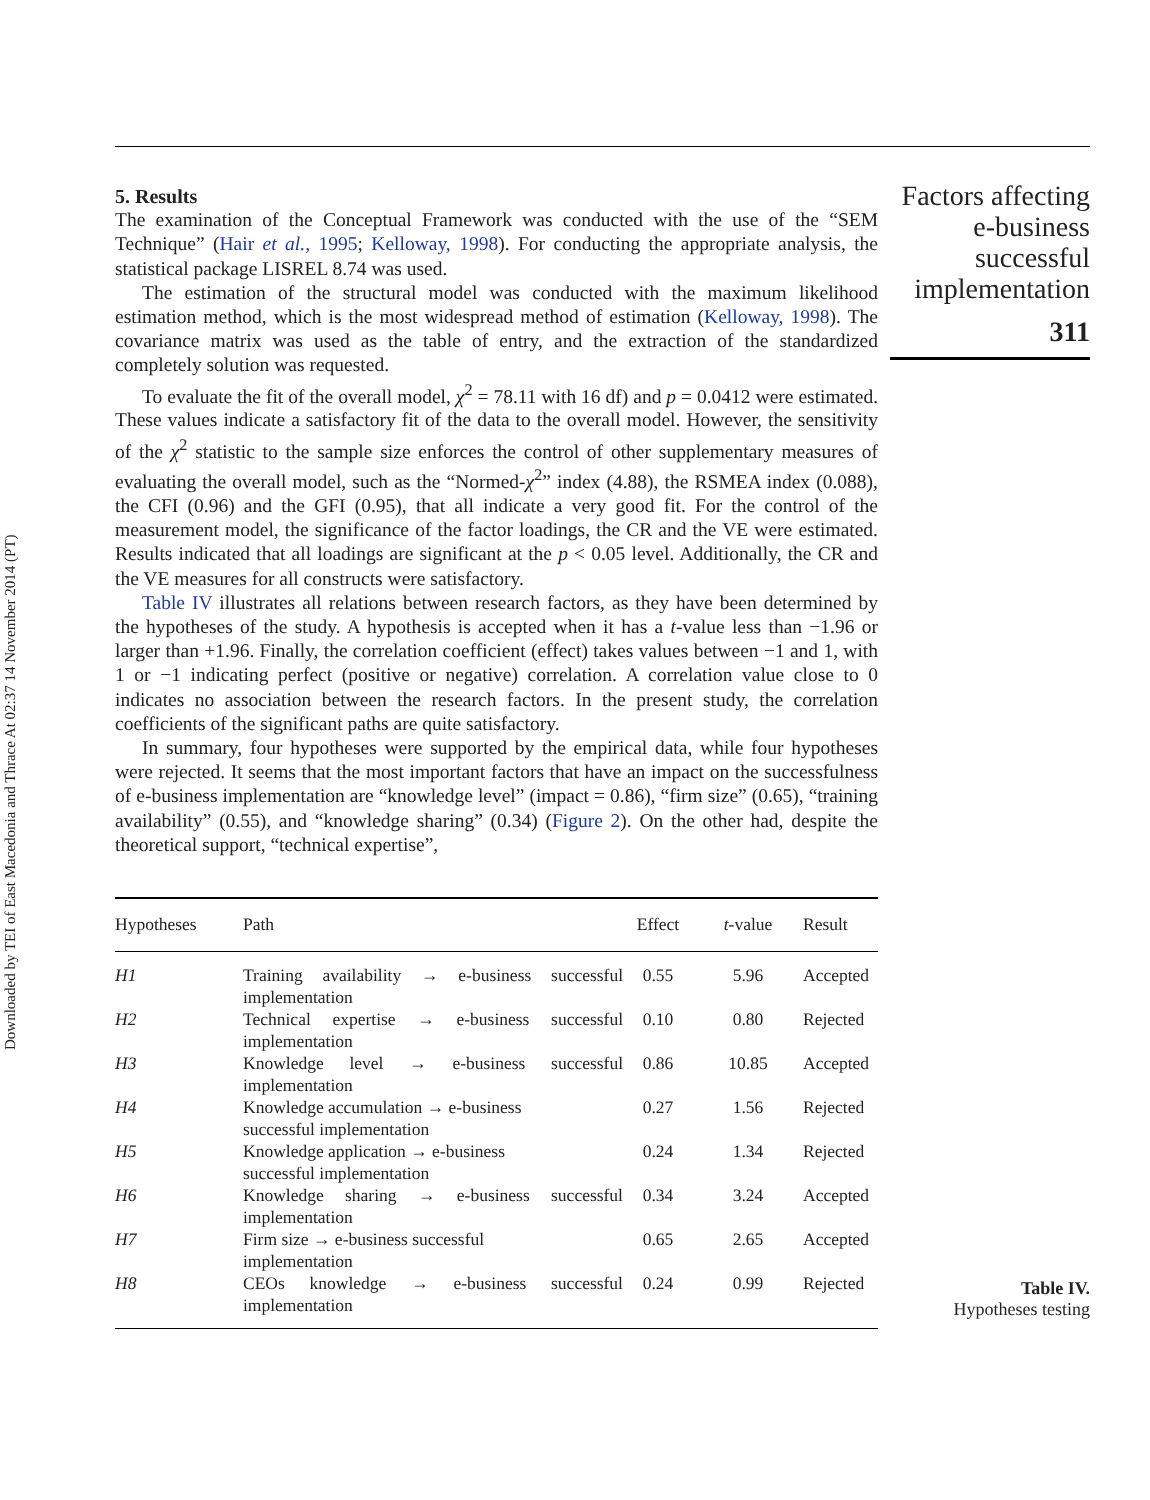Downloaded by TEI of East Macedonia and Thrace At 02:37 14 November 2014 (PT)
5. Results
The examination of the Conceptual Framework was conducted with the use of the “SEM Technique” (Hair et al., 1995; Kelloway, 1998). For conducting the appropriate analysis, the statistical package LISREL 8.74 was used.
The estimation of the structural model was conducted with the maximum likelihood estimation method, which is the most widespread method of estimation (Kelloway, 1998). The covariance matrix was used as the table of entry, and the extraction of the standardized completely solution was requested.
To evaluate the fit of the overall model, χ<sup>2</sup> = 78.11 with 16 df) and p = 0.0412 were estimated. These values indicate a satisfactory fit of the data to the overall model. However, the sensitivity of the χ<sup>2</sup> statistic to the sample size enforces the control of other supplementary measures of evaluating the overall model, such as the “Normed-χ<sup>2</sup>” index (4.88), the RSMEA index (0.088), the CFI (0.96) and the GFI (0.95), that all indicate a very good fit. For the control of the measurement model, the significance of the factor loadings, the CR and the VE were estimated. Results indicated that all loadings are significant at the p < 0.05 level. Additionally, the CR and the VE measures for all constructs were satisfactory.
Table IV illustrates all relations between research factors, as they have been determined by the hypotheses of the study. A hypothesis is accepted when it has a t-value less than −1.96 or larger than +1.96. Finally, the correlation coefficient (effect) takes values between −1 and 1, with 1 or −1 indicating perfect (positive or negative) correlation. A correlation value close to 0 indicates no association between the research factors. In the present study, the correlation coefficients of the significant paths are quite satisfactory.
In summary, four hypotheses were supported by the empirical data, while four hypotheses were rejected. It seems that the most important factors that have an impact on the successfulness of e-business implementation are “knowledge level” (impact = 0.86), “firm size” (0.65), “training availability” (0.55), and “knowledge sharing” (0.34) (Figure 2). On the other had, despite the theoretical support, “technical expertise”,
| Hypotheses | Path | Effect | t -value | Result |
| --- | --- | --- | --- | --- |
| H1 | Training availability → e-business successful implementation | 0.55 | 5.96 | Accepted |
| H2 | Technical expertise → e-business successful implementation | 0.10 | 0.80 | Rejected |
| H3 | Knowledge level → e-business successful implementation | 0.86 | 10.85 | Accepted |
| H4 | Knowledge accumulation → e-business successful implementation | 0.27 | 1.56 | Rejected |
| H5 | Knowledge application → e-business successful implementation | 0.24 | 1.34 | Rejected |
| H6 | Knowledge sharing → e-business successful implementation | 0.34 | 3.24 | Accepted |
| H7 | Firm size → e-business successful implementation | 0.65 | 2.65 | Accepted |
| H8 | CEOs knowledge → e-business successful implementation | 0.24 | 0.99 | Rejected |
Factors affecting
e-business
successful
implementation
311
Table IV.
Hypotheses testing